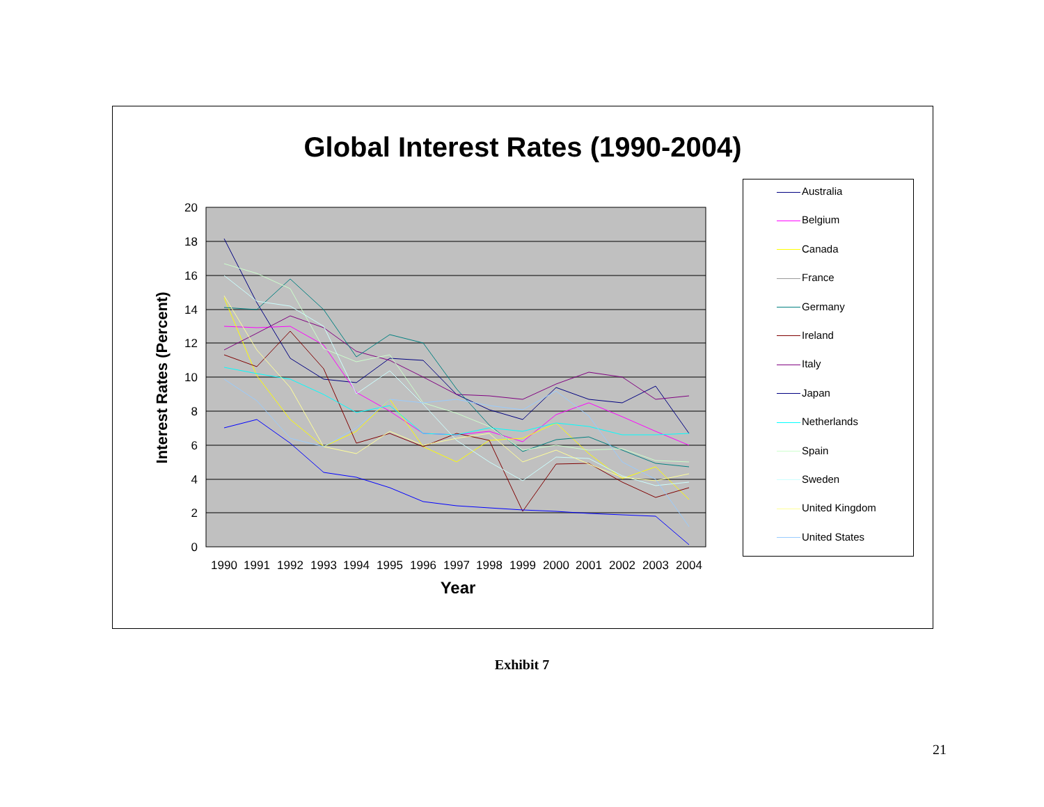Global Interest Rates (1990-2004)
20
18
16
14
12
10
8
6
4
2
0
1990
1991
1992
1993
1994
1995
1996
1997
1998
1999
2000
2001
2002
2003
2004
Year
Interest Rates (Percent)
Australia
Belgium
Canada
France
Germany
Ireland
Italy
Japan
Netherlands
Spain
Sweden
United Kingdom
United States
Exhibit 7
21